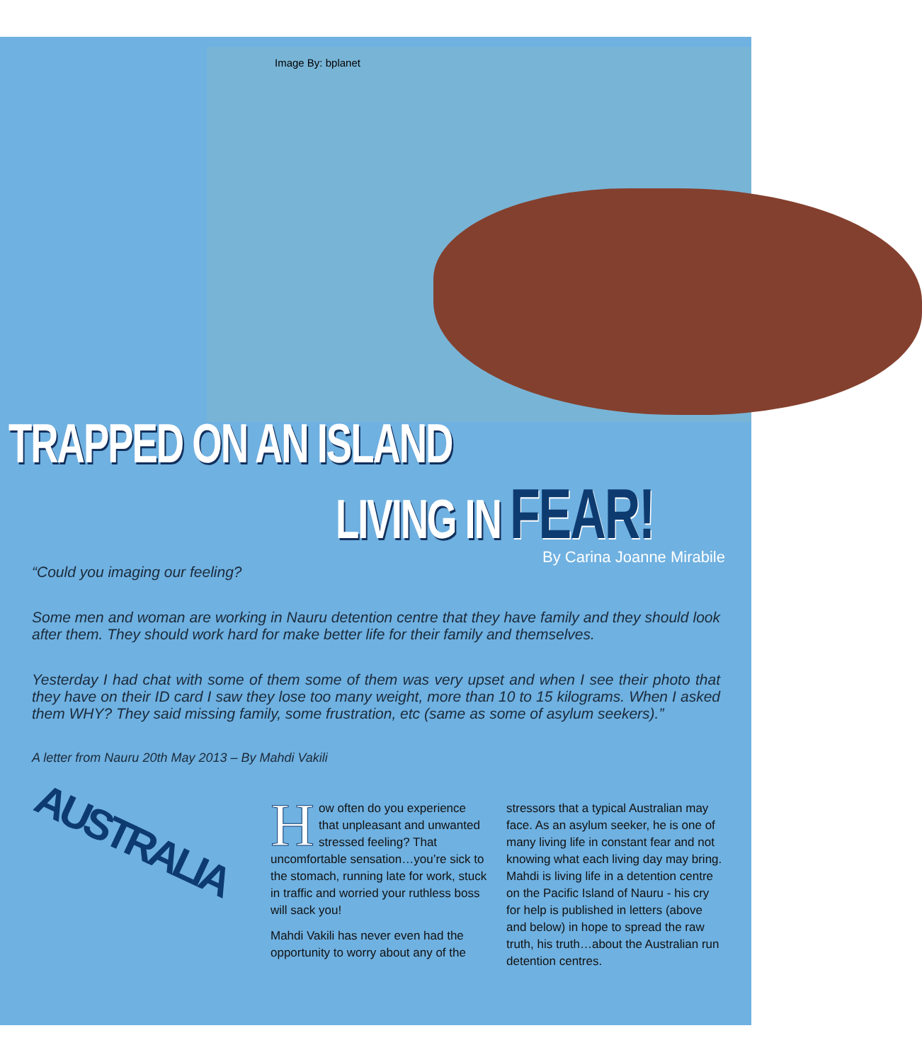Image By: bplanet
TRAPPED ON AN ISLAND
LIVING IN FEAR!
By Carina Joanne Mirabile
“Could you imaging our feeling?
Some men and woman are working in Nauru detention centre that they have family and they should look after them. They should work hard for make better life for their family and themselves.
Yesterday I had chat with some of them some of them was very upset and when I see their photo that they have on their ID card I saw they lose too many weight, more than 10 to 15 kilograms. When I asked them WHY? They said missing family, some frustration, etc (same as some of asylum seekers).”
A letter from Nauru 20th May 2013 – By Mahdi Vakili
AUSTRALIA
How often do you experience that unpleasant and unwanted stressed feeling? That uncomfortable sensation…you’re sick to the stomach, running late for work, stuck in traffic and worried your ruthless boss will sack you!
Mahdi Vakili has never even had the opportunity to worry about any of the stressors that a typical Australian may face. As an asylum seeker, he is one of many living life in constant fear and not knowing what each living day may bring. Mahdi is living life in a detention centre on the Pacific Island of Nauru - his cry for help is published in letters (above and below) in hope to spread the raw truth, his truth…about the Australian run detention centres.